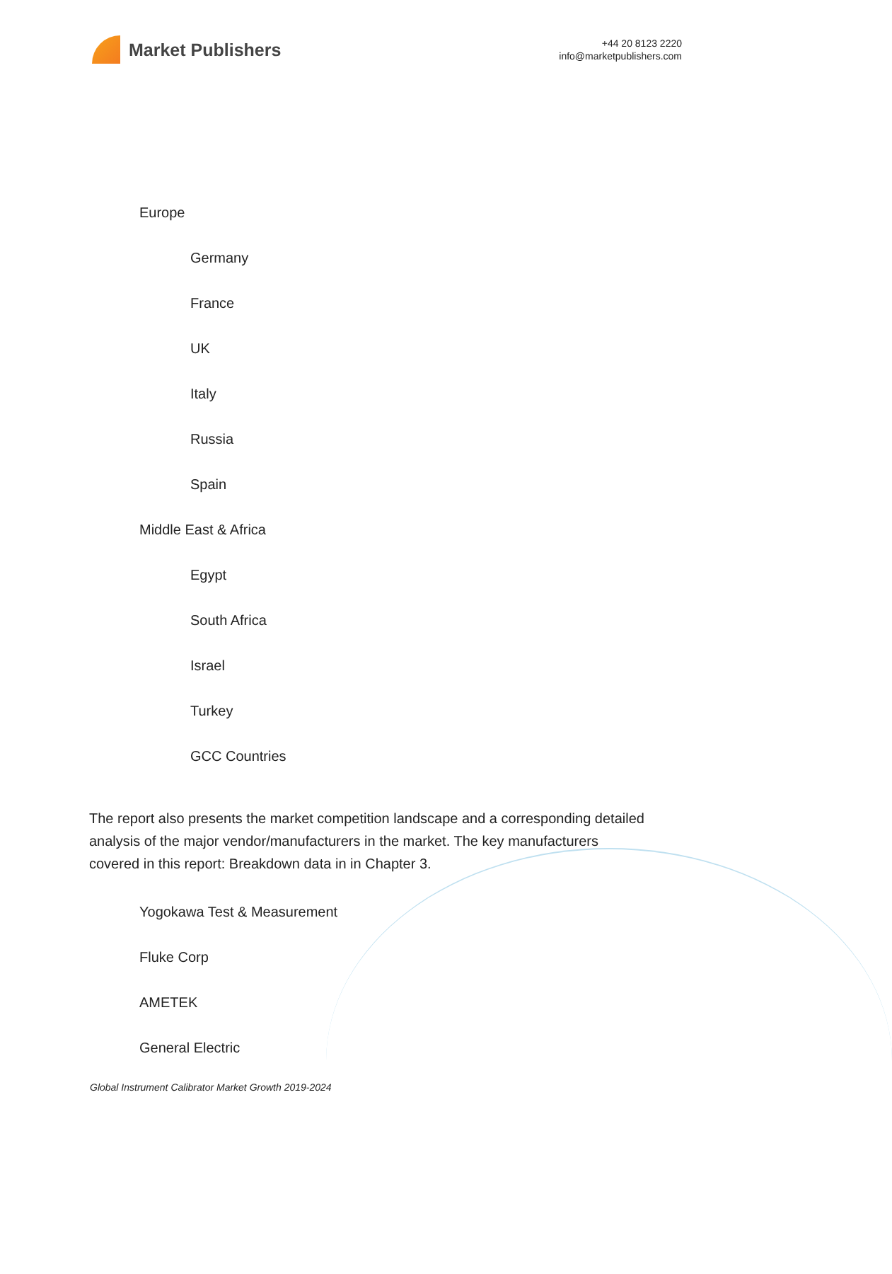Market Publishers
+44 20 8123 2220
info@marketpublishers.com
Europe
Germany
France
UK
Italy
Russia
Spain
Middle East & Africa
Egypt
South Africa
Israel
Turkey
GCC Countries
The report also presents the market competition landscape and a corresponding detailed analysis of the major vendor/manufacturers in the market. The key manufacturers covered in this report: Breakdown data in in Chapter 3.
Yogokawa Test & Measurement
Fluke Corp
AMETEK
General Electric
Global Instrument Calibrator Market Growth 2019-2024